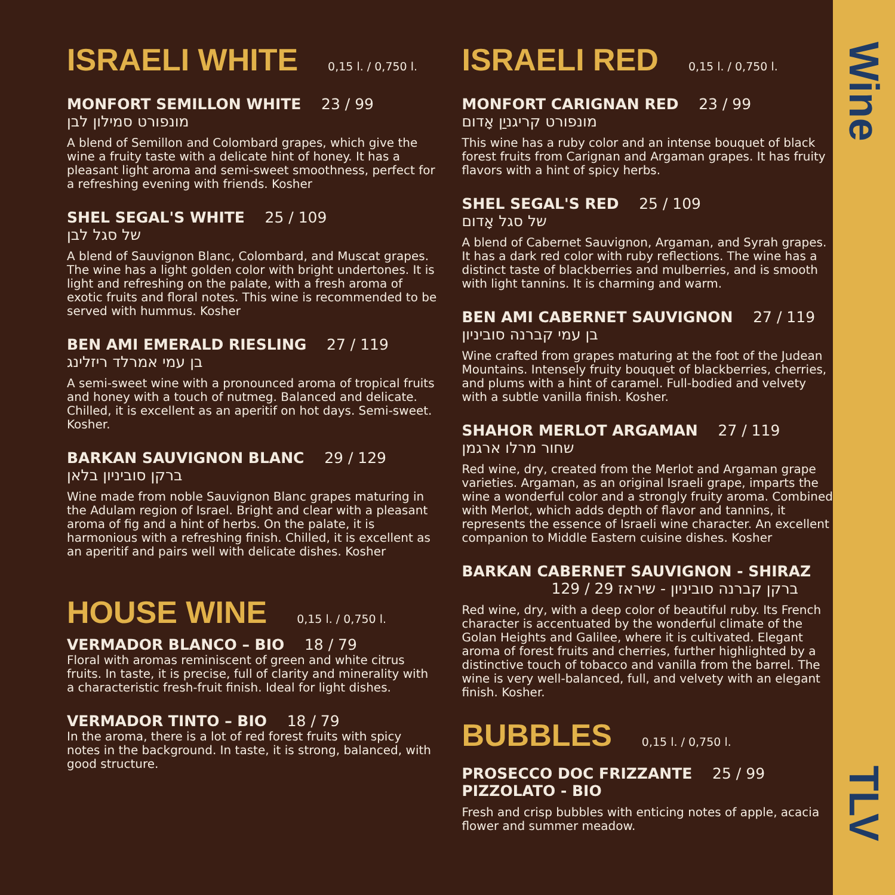ISRAELI WHITE 0,15 l. / 0,750 l.
MONFORT SEMILLON WHITE 23 / 99
מונפורט סמילון לבן
A blend of Semillon and Colombard grapes, which give the wine a fruity taste with a delicate hint of honey. It has a pleasant light aroma and semi-sweet smoothness, perfect for a refreshing evening with friends. Kosher
SHEL SEGAL'S WHITE 25 / 109
של סגל לבן
A blend of Sauvignon Blanc, Colombard, and Muscat grapes. The wine has a light golden color with bright undertones. It is light and refreshing on the palate, with a fresh aroma of exotic fruits and floral notes. This wine is recommended to be served with hummus. Kosher
BEN AMI EMERALD RIESLING 27 / 119
בן עמי אמרלד ריזלינג
A semi-sweet wine with a pronounced aroma of tropical fruits and honey with a touch of nutmeg. Balanced and delicate. Chilled, it is excellent as an aperitif on hot days. Semi-sweet. Kosher.
BARKAN SAUVIGNON BLANC 29 / 129
ברקן סוביניון בלאן
Wine made from noble Sauvignon Blanc grapes maturing in the Adulam region of Israel. Bright and clear with a pleasant aroma of fig and a hint of herbs. On the palate, it is harmonious with a refreshing finish. Chilled, it is excellent as an aperitif and pairs well with delicate dishes. Kosher
HOUSE WINE 0,15 l. / 0,750 l.
VERMADOR BLANCO – BIO 18 / 79
Floral with aromas reminiscent of green and white citrus fruits. In taste, it is precise, full of clarity and minerality with a characteristic fresh-fruit finish. Ideal for light dishes.
VERMADOR TINTO – BIO 18 / 79
In the aroma, there is a lot of red forest fruits with spicy notes in the background. In taste, it is strong, balanced, with good structure.
ISRAELI RED 0,15 l. / 0,750 l.
MONFORT CARIGNAN RED 23 / 99
מונפורט קריגניַן אָדום
This wine has a ruby color and an intense bouquet of black forest fruits from Carignan and Argaman grapes. It has fruity flavors with a hint of spicy herbs.
SHEL SEGAL'S RED 25 / 109
של סגל אָדום
A blend of Cabernet Sauvignon, Argaman, and Syrah grapes. It has a dark red color with ruby reflections. The wine has a distinct taste of blackberries and mulberries, and is smooth with light tannins. It is charming and warm.
BEN AMI CABERNET SAUVIGNON 27 / 119
בן עמי קברנה סוביניון
Wine crafted from grapes maturing at the foot of the Judean Mountains. Intensely fruity bouquet of blackberries, cherries, and plums with a hint of caramel. Full-bodied and velvety with a subtle vanilla finish. Kosher.
SHAHOR MERLOT ARGAMAN 27 / 119
שחור מרלו ארגמן
Red wine, dry, created from the Merlot and Argaman grape varieties. Argaman, as an original Israeli grape, imparts the wine a wonderful color and a strongly fruity aroma. Combined with Merlot, which adds depth of flavor and tannins, it represents the essence of Israeli wine character. An excellent companion to Middle Eastern cuisine dishes. Kosher
BARKAN CABERNET SAUVIGNON - SHIRAZ
ברקן קברנה סוביניון - שיראז 29 / 129
Red wine, dry, with a deep color of beautiful ruby. Its French character is accentuated by the wonderful climate of the Golan Heights and Galilee, where it is cultivated. Elegant aroma of forest fruits and cherries, further highlighted by a distinctive touch of tobacco and vanilla from the barrel. The wine is very well-balanced, full, and velvety with an elegant finish. Kosher.
BUBBLES 0,15 l. / 0,750 l.
PROSECCO DOC FRIZZANTE 25 / 99
PIZZOLATO - BIO
Fresh and crisp bubbles with enticing notes of apple, acacia flower and summer meadow.
Wine
TLV